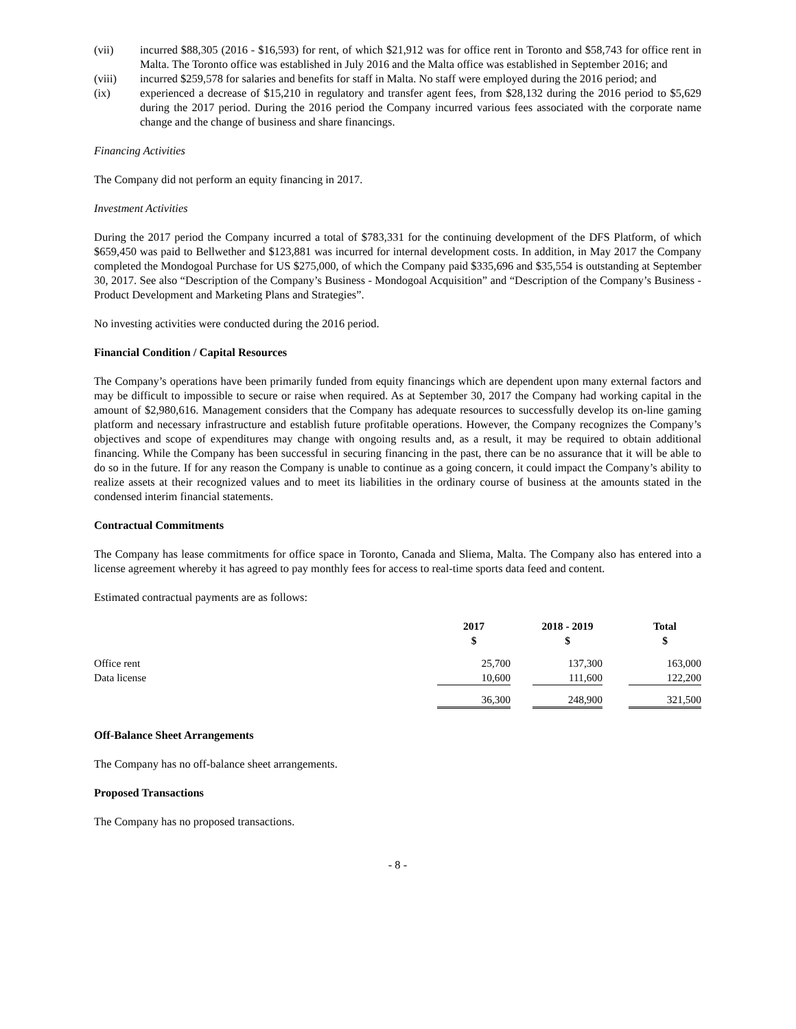(vii) incurred $88,305 (2016 - $16,593) for rent, of which $21,912 was for office rent in Toronto and $58,743 for office rent in Malta. The Toronto office was established in July 2016 and the Malta office was established in September 2016; and
(viii) incurred $259,578 for salaries and benefits for staff in Malta. No staff were employed during the 2016 period; and
(ix) experienced a decrease of $15,210 in regulatory and transfer agent fees, from $28,132 during the 2016 period to $5,629 during the 2017 period. During the 2016 period the Company incurred various fees associated with the corporate name change and the change of business and share financings.
Financing Activities
The Company did not perform an equity financing in 2017.
Investment Activities
During the 2017 period the Company incurred a total of $783,331 for the continuing development of the DFS Platform, of which $659,450 was paid to Bellwether and $123,881 was incurred for internal development costs. In addition, in May 2017 the Company completed the Mondogoal Purchase for US $275,000, of which the Company paid $335,696 and $35,554 is outstanding at September 30, 2017. See also “Description of the Company’s Business - Mondogoal Acquisition” and “Description of the Company’s Business - Product Development and Marketing Plans and Strategies”.
No investing activities were conducted during the 2016 period.
Financial Condition / Capital Resources
The Company’s operations have been primarily funded from equity financings which are dependent upon many external factors and may be difficult to impossible to secure or raise when required. As at September 30, 2017 the Company had working capital in the amount of $2,980,616. Management considers that the Company has adequate resources to successfully develop its on-line gaming platform and necessary infrastructure and establish future profitable operations. However, the Company recognizes the Company’s objectives and scope of expenditures may change with ongoing results and, as a result, it may be required to obtain additional financing. While the Company has been successful in securing financing in the past, there can be no assurance that it will be able to do so in the future. If for any reason the Company is unable to continue as a going concern, it could impact the Company’s ability to realize assets at their recognized values and to meet its liabilities in the ordinary course of business at the amounts stated in the condensed interim financial statements.
Contractual Commitments
The Company has lease commitments for office space in Toronto, Canada and Sliema, Malta. The Company also has entered into a license agreement whereby it has agreed to pay monthly fees for access to real-time sports data feed and content.
Estimated contractual payments are as follows:
| | 2017 $ | | 2018 - 2019 $ | | Total $ |
| --- | --- | --- | --- | --- | --- |
| Office rent | 25,700 | | 137,300 | | 163,000 |
| Data license | 10,600 | | 111,600 | | 122,200 |
| | 36,300 | | 248,900 | | 321,500 |
Off-Balance Sheet Arrangements
The Company has no off-balance sheet arrangements.
Proposed Transactions
The Company has no proposed transactions.
- 8 -